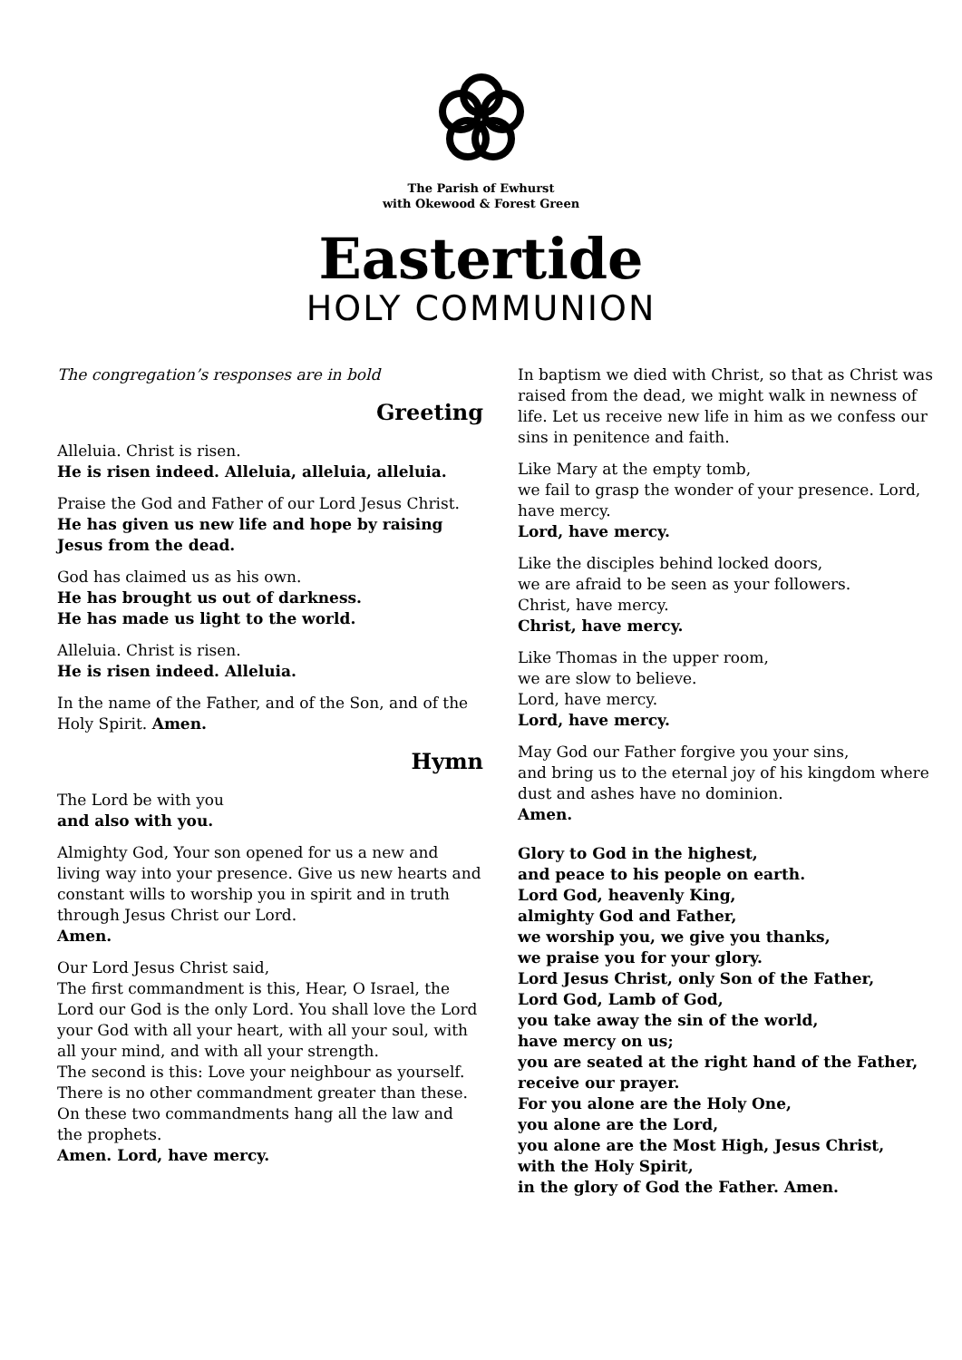The Parish of Ewhurst
with Okewood & Forest Green
Eastertide
HOLY COMMUNION
The congregation’s responses are in bold
Greeting
Alleluia. Christ is risen.
He is risen indeed. Alleluia, alleluia, alleluia.
Praise the God and Father of our Lord Jesus Christ.
He has given us new life and hope by raising Jesus from the dead.
God has claimed us as his own.
He has brought us out of darkness.
He has made us light to the world.
Alleluia. Christ is risen.
He is risen indeed. Alleluia.
In the name of the Father, and of the Son, and of the Holy Spirit. Amen.
Hymn
The Lord be with you
and also with you.
Almighty God, Your son opened for us a new and living way into your presence. Give us new hearts and constant wills to worship you in spirit and in truth through Jesus Christ our Lord.
Amen.
Our Lord Jesus Christ said,
The first commandment is this, Hear, O Israel, the Lord our God is the only Lord. You shall love the Lord your God with all your heart, with all your soul, with all your mind, and with all your strength.
The second is this: Love your neighbour as yourself. There is no other commandment greater than these. On these two commandments hang all the law and the prophets.
Amen. Lord, have mercy.
In baptism we died with Christ, so that as Christ was raised from the dead, we might walk in newness of life. Let us receive new life in him as we confess our sins in penitence and faith.
Like Mary at the empty tomb,
we fail to grasp the wonder of your presence. Lord, have mercy.
Lord, have mercy.
Like the disciples behind locked doors,
we are afraid to be seen as your followers.
Christ, have mercy.
Christ, have mercy.
Like Thomas in the upper room,
we are slow to believe.
Lord, have mercy.
Lord, have mercy.
May God our Father forgive you your sins,
and bring us to the eternal joy of his kingdom where dust and ashes have no dominion.
Amen.
Glory to God in the highest,
and peace to his people on earth.
Lord God, heavenly King,
almighty God and Father,
we worship you, we give you thanks,
we praise you for your glory.
Lord Jesus Christ, only Son of the Father,
Lord God, Lamb of God,
you take away the sin of the world,
have mercy on us;
you are seated at the right hand of the Father, receive our prayer.
For you alone are the Holy One,
you alone are the Lord,
you alone are the Most High, Jesus Christ,
with the Holy Spirit,
in the glory of God the Father. Amen.